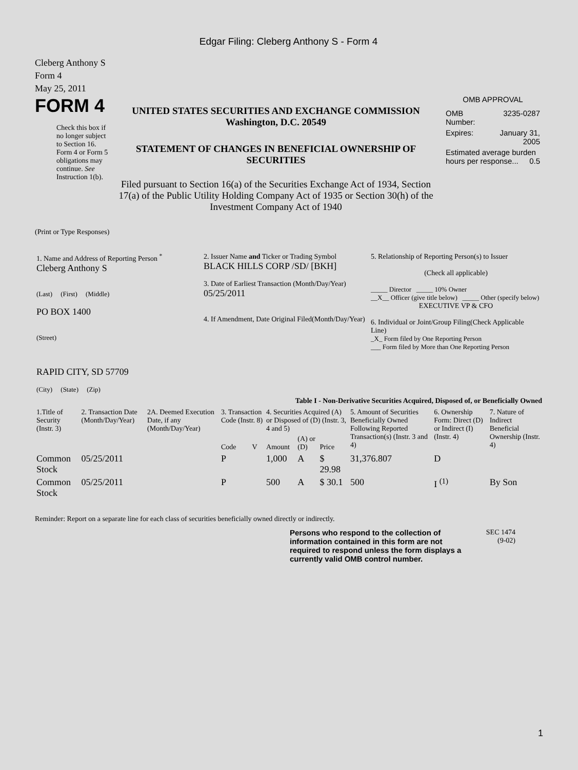Edgar Filing: Cleberg Anthony S - Form 4
Cleberg Anthony S
Form 4
May 25, 2011
FORM 4
Check this box if no longer subject to Section 16. Form 4 or Form 5 obligations may continue. See Instruction 1(b).
UNITED STATES SECURITIES AND EXCHANGE COMMISSION
Washington, D.C. 20549
STATEMENT OF CHANGES IN BENEFICIAL OWNERSHIP OF SECURITIES
Filed pursuant to Section 16(a) of the Securities Exchange Act of 1934, Section 17(a) of the Public Utility Holding Company Act of 1935 or Section 30(h) of the Investment Company Act of 1940
OMB APPROVAL
| OMB Number: | 3235-0287 |
| Expires: | January 31, 2005 |
| Estimated average burden hours per response... 0.5 | |
(Print or Type Responses)
| 1. Name and Address of Reporting Person <sup>*</sup> Cleberg Anthony S (Last) (First) (Middle) PO BOX 1400 (Street) RAPID CITY, SD 57709 (City) (State) (Zip) | 2. Issuer Name and Ticker or Trading Symbol BLACK HILLS CORP /SD/ [BKH] 3. Date of Earliest Transaction (Month/Day/Year) 05/25/2011 4. If Amendment, Date Original Filed(Month/Day/Year) | 5. Relationship of Reporting Person(s) to Issuer (Check all applicable) _____ Director _____ 10% Owner __X__ Officer (give title below) _____ Other (specify below) EXECUTIVE VP & CFO 6. Individual or Joint/Group Filing(Check Applicable Line) _X_ Form filed by One Reporting Person ___ Form filed by More than One Reporting Person |
Table I - Non-Derivative Securities Acquired, Disposed of, or Beneficially Owned
| 1.Title of Security (Instr. 3) | 2. Transaction Date (Month/Day/Year) | 2A. Deemed Execution Date, if any (Month/Day/Year) | 3. Transaction Code (Instr. 8) | | 4. Securities Acquired (A) or Disposed of (D) (Instr. 3, 4 and 5) | | | 5. Amount of Securities Beneficially Owned Following Reported Transaction(s) (Instr. 3 and 4) | 6. Ownership Form: Direct (D) or Indirect (I) (Instr. 4) | 7. Nature of Indirect Beneficial Ownership (Instr. 4) |
| --- | --- | --- | --- | --- | --- | --- | --- | --- | --- | --- |
| | | | Code | V | Amount | (A) or (D) | Price | | | |
| Common Stock | 05/25/2011 | | P | | 1,000 | A | $ 29.98 | 31,376.807 | D | |
| Common Stock | 05/25/2011 | | P | | 500 | A | $ 30.1 | 500 | I <sup>(1)</sup> | By Son |
Reminder: Report on a separate line for each class of securities beneficially owned directly or indirectly.
Persons who respond to the collection of information contained in this form are not required to respond unless the form displays a currently valid OMB control number.
SEC 1474
(9-02)
1